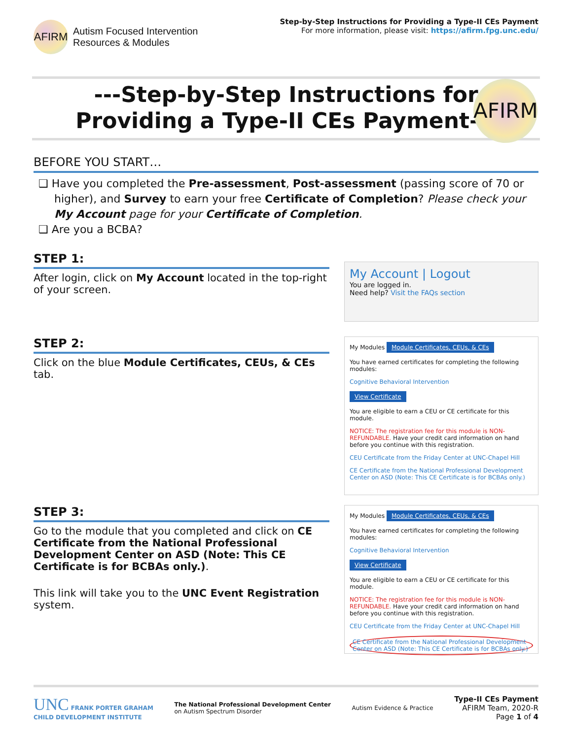AFIRM
Autism Focused Intervention
Resources & Modules
Step-by-Step Instructions for Providing a Type-II CEs Payment
For more information, please visit: https://afirm.fpg.unc.edu/
---Step-by-Step Instructions for
Providing a Type-II CEs Payment---
AFIRM
BEFORE YOU START…
❑ Have you completed the Pre-assessment, Post-assessment (passing score of 70 or higher), and Survey to earn your free Certificate of Completion? Please check your My Account page for your Certificate of Completion.
❑ Are you a BCBA?
STEP 1:
After login, click on My Account located in the top-right of your screen.
My Account | Logout
You are logged in.
Need help? Visit the FAQs section
STEP 2:
Click on the blue Module Certificates, CEUs, & CEs tab.
My Modules Module Certificates, CEUs, & CEs
You have earned certificates for completing the following modules:
Cognitive Behavioral Intervention
View Certificate
You are eligible to earn a CEU or CE certificate for this module.
NOTICE: The registration fee for this module is NON-REFUNDABLE. Have your credit card information on hand before you continue with this registration.
CEU Certificate from the Friday Center at UNC-Chapel Hill
CE Certificate from the National Professional Development Center on ASD (Note: This CE Certificate is for BCBAs only.)
STEP 3:
Go to the module that you completed and click on CE Certificate from the National Professional Development Center on ASD (Note: This CE Certificate is for BCBAs only.).
This link will take you to the UNC Event Registration system.
My Modules Module Certificates, CEUs, & CEs
You have earned certificates for completing the following modules:
Cognitive Behavioral Intervention
View Certificate
You are eligible to earn a CEU or CE certificate for this module.
NOTICE: The registration fee for this module is NON-REFUNDABLE. Have your credit card information on hand before you continue with this registration.
CEU Certificate from the Friday Center at UNC-Chapel Hill
CE Certificate from the National Professional Development Center on ASD (Note: This CE Certificate is for BCBAs only.)
UNC FRANK PORTER GRAHAM
CHILD DEVELOPMENT INSTITUTE
The National Professional Development Center
on Autism Spectrum Disorder
Autism Evidence & Practice
Type-II CEs Payment
AFIRM Team, 2020-R
Page 1 of 4